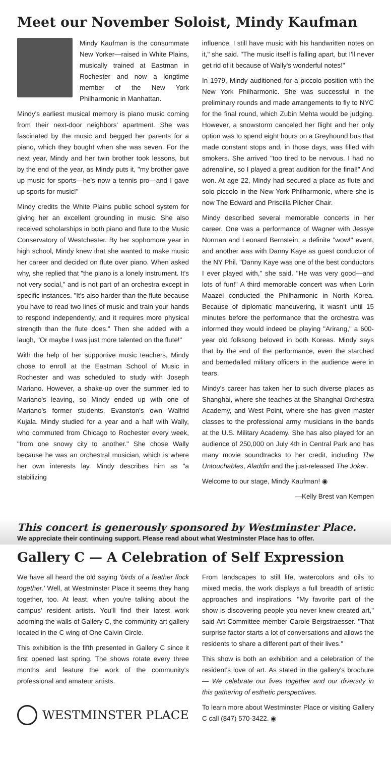Meet our November Soloist, Mindy Kaufman
Mindy Kaufman is the consummate New Yorker—raised in White Plains, musically trained at Eastman in Rochester and now a longtime member of the New York Philharmonic in Manhattan.
Mindy's earliest musical memory is piano music coming from their next-door neighbors' apartment. She was fascinated by the music and begged her parents for a piano, which they bought when she was seven. For the next year, Mindy and her twin brother took lessons, but by the end of the year, as Mindy puts it, "my brother gave up music for sports—he's now a tennis pro—and I gave up sports for music!"
Mindy credits the White Plains public school system for giving her an excellent grounding in music. She also received scholarships in both piano and flute to the Music Conservatory of Westchester. By her sophomore year in high school, Mindy knew that she wanted to make music her career and decided on flute over piano. When asked why, she replied that "the piano is a lonely instrument. It's not very social," and is not part of an orchestra except in specific instances. "It's also harder than the flute because you have to read two lines of music and train your hands to respond independently, and it requires more physical strength than the flute does." Then she added with a laugh, "Or maybe I was just more talented on the flute!"
With the help of her supportive music teachers, Mindy chose to enroll at the Eastman School of Music in Rochester and was scheduled to study with Joseph Mariano. However, a shake-up over the summer led to Mariano's leaving, so Mindy ended up with one of Mariano's former students, Evanston's own Walfrid Kujala. Mindy studied for a year and a half with Wally, who commuted from Chicago to Rochester every week, "from one snowy city to another." She chose Wally because he was an orchestral musician, which is where her own interests lay. Mindy describes him as "a stabilizing
influence. I still have music with his handwritten notes on it," she said. "The music itself is falling apart, but I'll never get rid of it because of Wally's wonderful notes!"
In 1979, Mindy auditioned for a piccolo position with the New York Philharmonic. She was successful in the preliminary rounds and made arrangements to fly to NYC for the final round, which Zubin Mehta would be judging. However, a snowstorm canceled her flight and her only option was to spend eight hours on a Greyhound bus that made constant stops and, in those days, was filled with smokers. She arrived "too tired to be nervous. I had no adrenaline, so I played a great audition for the final!" And won. At age 22, Mindy had secured a place as flute and solo piccolo in the New York Philharmonic, where she is now The Edward and Priscilla Pilcher Chair.
Mindy described several memorable concerts in her career. One was a performance of Wagner with Jessye Norman and Leonard Bernstein, a definite "wow!" event, and another was with Danny Kaye as guest conductor of the NY Phil. "Danny Kaye was one of the best conductors I ever played with," she said. "He was very good—and lots of fun!" A third memorable concert was when Lorin Maazel conducted the Philharmonic in North Korea. Because of diplomatic maneuvering, it wasn't until 15 minutes before the performance that the orchestra was informed they would indeed be playing "Arirang," a 600-year old folksong beloved in both Koreas. Mindy says that by the end of the performance, even the starched and bemedalled military officers in the audience were in tears.
Mindy's career has taken her to such diverse places as Shanghai, where she teaches at the Shanghai Orchestra Academy, and West Point, where she has given master classes to the professional army musicians in the bands at the U.S. Military Academy. She has also played for an audience of 250,000 on July 4th in Central Park and has many movie soundtracks to her credit, including The Untouchables, Aladdin and the just-released The Joker.
Welcome to our stage, Mindy Kaufman! ◉
—Kelly Brest van Kempen
This concert is generously sponsored by Westminster Place.
We appreciate their continuing support. Please read about what Westminster Place has to offer.
Gallery C — A Celebration of Self Expression
We have all heard the old saying 'birds of a feather flock together.' Well, at Westminster Place it seems they hang together, too. At least, when you're talking about the campus' resident artists. You'll find their latest work adorning the walls of Gallery C, the community art gallery located in the C wing of One Calvin Circle.
This exhibition is the fifth presented in Gallery C since it first opened last spring. The shows rotate every three months and feature the work of the community's professional and amateur artists.
WESTMINSTER PLACE
From landscapes to still life, watercolors and oils to mixed media, the work displays a full breadth of artistic approaches and inspirations. "My favorite part of the show is discovering people you never knew created art," said Art Committee member Carole Bergstraesser. "That surprise factor starts a lot of conversations and allows the residents to share a different part of their lives."
This show is both an exhibition and a celebration of the resident's love of art. As stated in the gallery's brochure — We celebrate our lives together and our diversity in this gathering of esthetic perspectives.
To learn more about Westminster Place or visiting Gallery C call (847) 570-3422. ◉